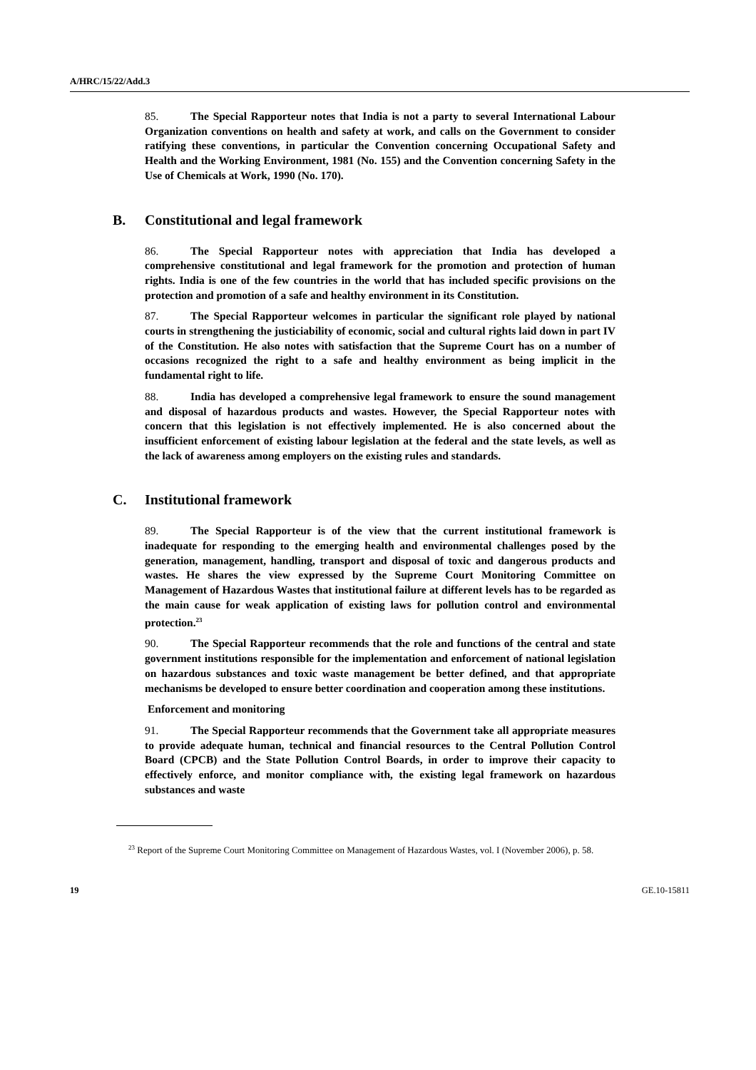A/HRC/15/22/Add.3
85. The Special Rapporteur notes that India is not a party to several International Labour Organization conventions on health and safety at work, and calls on the Government to consider ratifying these conventions, in particular the Convention concerning Occupational Safety and Health and the Working Environment, 1981 (No. 155) and the Convention concerning Safety in the Use of Chemicals at Work, 1990 (No. 170).
B. Constitutional and legal framework
86. The Special Rapporteur notes with appreciation that India has developed a comprehensive constitutional and legal framework for the promotion and protection of human rights. India is one of the few countries in the world that has included specific provisions on the protection and promotion of a safe and healthy environment in its Constitution.
87. The Special Rapporteur welcomes in particular the significant role played by national courts in strengthening the justiciability of economic, social and cultural rights laid down in part IV of the Constitution. He also notes with satisfaction that the Supreme Court has on a number of occasions recognized the right to a safe and healthy environment as being implicit in the fundamental right to life.
88. India has developed a comprehensive legal framework to ensure the sound management and disposal of hazardous products and wastes. However, the Special Rapporteur notes with concern that this legislation is not effectively implemented. He is also concerned about the insufficient enforcement of existing labour legislation at the federal and the state levels, as well as the lack of awareness among employers on the existing rules and standards.
C. Institutional framework
89. The Special Rapporteur is of the view that the current institutional framework is inadequate for responding to the emerging health and environmental challenges posed by the generation, management, handling, transport and disposal of toxic and dangerous products and wastes. He shares the view expressed by the Supreme Court Monitoring Committee on Management of Hazardous Wastes that institutional failure at different levels has to be regarded as the main cause for weak application of existing laws for pollution control and environmental protection.<sup>23</sup>
90. The Special Rapporteur recommends that the role and functions of the central and state government institutions responsible for the implementation and enforcement of national legislation on hazardous substances and toxic waste management be better defined, and that appropriate mechanisms be developed to ensure better coordination and cooperation among these institutions.
Enforcement and monitoring
91. The Special Rapporteur recommends that the Government take all appropriate measures to provide adequate human, technical and financial resources to the Central Pollution Control Board (CPCB) and the State Pollution Control Boards, in order to improve their capacity to effectively enforce, and monitor compliance with, the existing legal framework on hazardous substances and waste
<sup>23</sup> Report of the Supreme Court Monitoring Committee on Management of Hazardous Wastes, vol. I (November 2006), p. 58.
19 GE.10-15811